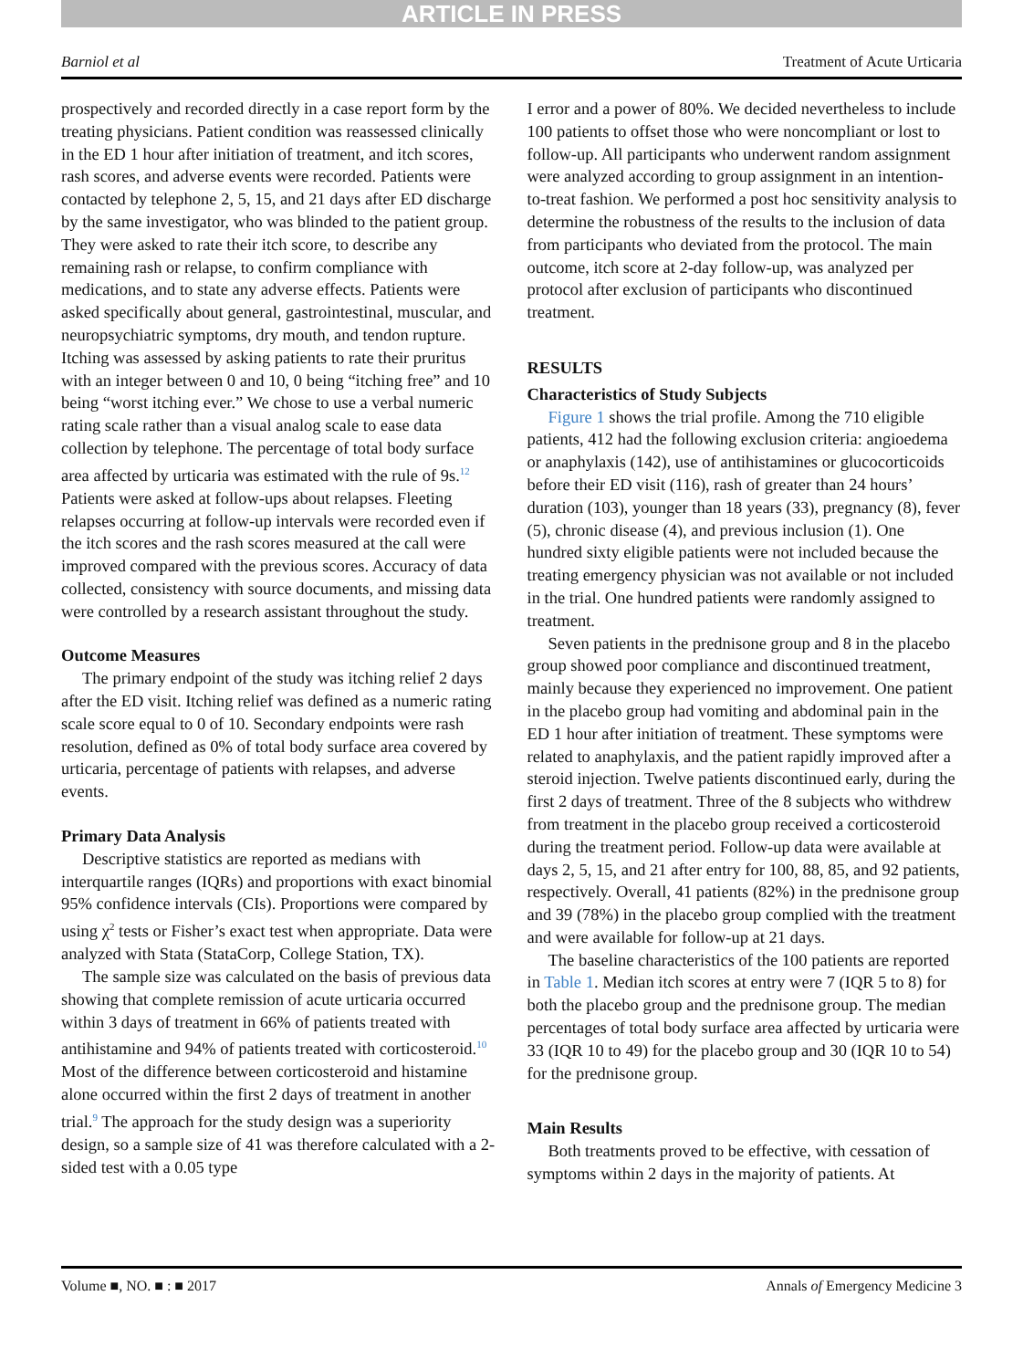ARTICLE IN PRESS
Barniol et al Treatment of Acute Urticaria
prospectively and recorded directly in a case report form by the treating physicians. Patient condition was reassessed clinically in the ED 1 hour after initiation of treatment, and itch scores, rash scores, and adverse events were recorded. Patients were contacted by telephone 2, 5, 15, and 21 days after ED discharge by the same investigator, who was blinded to the patient group. They were asked to rate their itch score, to describe any remaining rash or relapse, to confirm compliance with medications, and to state any adverse effects. Patients were asked specifically about general, gastrointestinal, muscular, and neuropsychiatric symptoms, dry mouth, and tendon rupture. Itching was assessed by asking patients to rate their pruritus with an integer between 0 and 10, 0 being “itching free” and 10 being “worst itching ever.” We chose to use a verbal numeric rating scale rather than a visual analog scale to ease data collection by telephone. The percentage of total body surface area affected by urticaria was estimated with the rule of 9s.<sup>12</sup> Patients were asked at follow-ups about relapses. Fleeting relapses occurring at follow-up intervals were recorded even if the itch scores and the rash scores measured at the call were improved compared with the previous scores. Accuracy of data collected, consistency with source documents, and missing data were controlled by a research assistant throughout the study.
Outcome Measures
The primary endpoint of the study was itching relief 2 days after the ED visit. Itching relief was defined as a numeric rating scale score equal to 0 of 10. Secondary endpoints were rash resolution, defined as 0% of total body surface area covered by urticaria, percentage of patients with relapses, and adverse events.
Primary Data Analysis
Descriptive statistics are reported as medians with interquartile ranges (IQRs) and proportions with exact binomial 95% confidence intervals (CIs). Proportions were compared by using χ<sup>2</sup> tests or Fisher’s exact test when appropriate. Data were analyzed with Stata (StataCorp, College Station, TX).
The sample size was calculated on the basis of previous data showing that complete remission of acute urticaria occurred within 3 days of treatment in 66% of patients treated with antihistamine and 94% of patients treated with corticosteroid.<sup>10</sup> Most of the difference between corticosteroid and histamine alone occurred within the first 2 days of treatment in another trial.<sup>9</sup> The approach for the study design was a superiority design, so a sample size of 41 was therefore calculated with a 2-sided test with a 0.05 type
I error and a power of 80%. We decided nevertheless to include 100 patients to offset those who were noncompliant or lost to follow-up. All participants who underwent random assignment were analyzed according to group assignment in an intention-to-treat fashion. We performed a post hoc sensitivity analysis to determine the robustness of the results to the inclusion of data from participants who deviated from the protocol. The main outcome, itch score at 2-day follow-up, was analyzed per protocol after exclusion of participants who discontinued treatment.
RESULTS
Characteristics of Study Subjects
Figure 1 shows the trial profile. Among the 710 eligible patients, 412 had the following exclusion criteria: angioedema or anaphylaxis (142), use of antihistamines or glucocorticoids before their ED visit (116), rash of greater than 24 hours’ duration (103), younger than 18 years (33), pregnancy (8), fever (5), chronic disease (4), and previous inclusion (1). One hundred sixty eligible patients were not included because the treating emergency physician was not available or not included in the trial. One hundred patients were randomly assigned to treatment.
Seven patients in the prednisone group and 8 in the placebo group showed poor compliance and discontinued treatment, mainly because they experienced no improvement. One patient in the placebo group had vomiting and abdominal pain in the ED 1 hour after initiation of treatment. These symptoms were related to anaphylaxis, and the patient rapidly improved after a steroid injection. Twelve patients discontinued early, during the first 2 days of treatment. Three of the 8 subjects who withdrew from treatment in the placebo group received a corticosteroid during the treatment period. Follow-up data were available at days 2, 5, 15, and 21 after entry for 100, 88, 85, and 92 patients, respectively. Overall, 41 patients (82%) in the prednisone group and 39 (78%) in the placebo group complied with the treatment and were available for follow-up at 21 days.
The baseline characteristics of the 100 patients are reported in Table 1. Median itch scores at entry were 7 (IQR 5 to 8) for both the placebo group and the prednisone group. The median percentages of total body surface area affected by urticaria were 33 (IQR 10 to 49) for the placebo group and 30 (IQR 10 to 54) for the prednisone group.
Main Results
Both treatments proved to be effective, with cessation of symptoms within 2 days in the majority of patients. At
Volume ■, NO. ■ : ■ 2017 Annals of Emergency Medicine 3